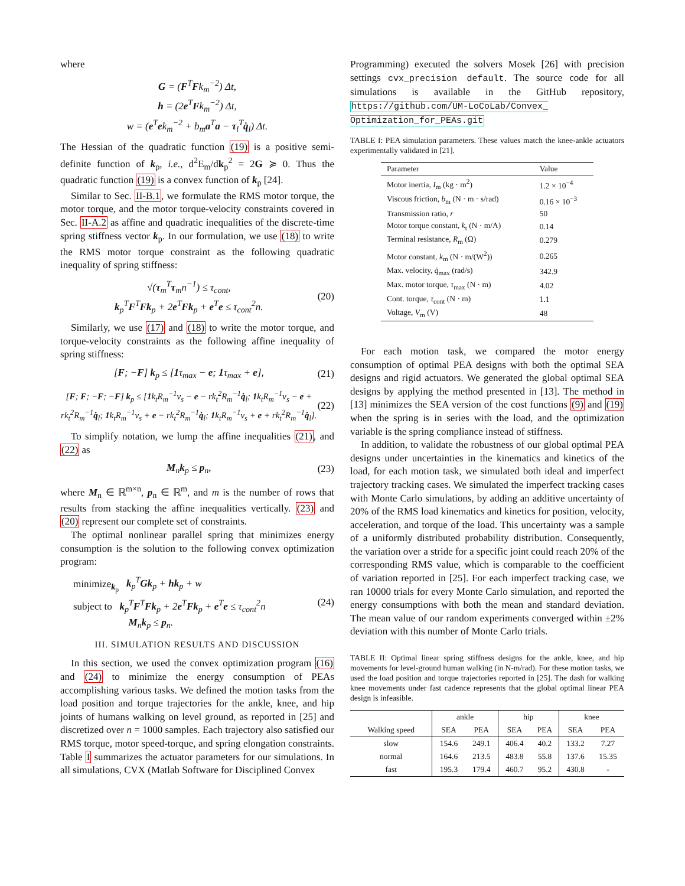where
G = (F<sup>T</sup>Fk<sub>m</sub><sup>−2</sup>) Δt,
h = (2e<sup>T</sup>Fk<sub>m</sub><sup>−2</sup>) Δt,
w = (e<sup>T</sup>ek<sub>m</sub><sup>−2</sup> + b<sub>m</sub>a<sup>T</sup>a − τ<sub>l</sub><sup>T</sup>q̇<sub>l</sub>) Δt.
The Hessian of the quadratic function (19) is a positive semi-definite function of k<sub>p</sub>, i.e., d<sup>2</sup>E<sub>m</sub>/dk<sub>p</sub><sup>2</sup> = 2G ≽ 0. Thus the quadratic function (19) is a convex function of k<sub>p</sub> [24].
Similar to Sec. II-B.1, we formulate the RMS motor torque, the motor torque, and the motor torque-velocity constraints covered in Sec. II-A.2 as affine and quadratic inequalities of the discrete-time spring stiffness vector k<sub>p</sub>. In our formulation, we use (18) to write the RMS motor torque constraint as the following quadratic inequality of spring stiffness:
√(τ<sub>m</sub><sup>T</sup>τ<sub>m</sub>n<sup>−1</sup>) ≤ τ<sub>cont</sub>,
k<sub>p</sub><sup>T</sup>F<sup>T</sup>Fk<sub>p</sub> + 2e<sup>T</sup>Fk<sub>p</sub> + e<sup>T</sup>e ≤ τ<sub>cont</sub><sup>2</sup>n.
(20)
Similarly, we use (17) and (18) to write the motor torque, and torque-velocity constraints as the following affine inequality of spring stiffness:
[F; −F] k<sub>p</sub> ≤ [1τ<sub>max</sub> − e; 1τ<sub>max</sub> + e],
(21)
[F; F; −F; −F] k<sub>p</sub> ≤ [1k<sub>t</sub>R<sub>m</sub><sup>−1</sup>v<sub>s</sub> − e − rk<sub>t</sub><sup>2</sup>R<sub>m</sub><sup>−1</sup>q̇<sub>l</sub>; 1k<sub>t</sub>R<sub>m</sub><sup>−1</sup>v<sub>s</sub> − e + rk<sub>t</sub><sup>2</sup>R<sub>m</sub><sup>−1</sup>q̇<sub>l</sub>; 1k<sub>t</sub>R<sub>m</sub><sup>−1</sup>v<sub>s</sub> + e − rk<sub>t</sub><sup>2</sup>R<sub>m</sub><sup>−1</sup>q̇<sub>l</sub>; 1k<sub>t</sub>R<sub>m</sub><sup>−1</sup>v<sub>s</sub> + e + rk<sub>t</sub><sup>2</sup>R<sub>m</sub><sup>−1</sup>q̇<sub>l</sub>].
(22)
To simplify notation, we lump the affine inequalities (21), and (22) as
M<sub>n</sub>k<sub>p</sub> ≤ p<sub>n</sub>, (23)
where M<sub>n</sub> ∈ ℝ<sup>m×n</sup>, p<sub>n</sub> ∈ ℝ<sup>m</sup>, and m is the number of rows that results from stacking the affine inequalities vertically. (23) and (20) represent our complete set of constraints.
The optimal nonlinear parallel spring that minimizes energy consumption is the solution to the following convex optimization program:
minimize<sub>k<sub>p</sub></sub> k<sub>p</sub><sup>T</sup>Gk<sub>p</sub> + hk<sub>p</sub> + w
subject to k<sub>p</sub><sup>T</sup>F<sup>T</sup>Fk<sub>p</sub> + 2e<sup>T</sup>Fk<sub>p</sub> + e<sup>T</sup>e ≤ τ<sub>cont</sub><sup>2</sup>n
M<sub>n</sub>k<sub>p</sub> ≤ p<sub>n</sub>.
(24)
III. SIMULATION RESULTS AND DISCUSSION
In this section, we used the convex optimization program (16) and (24) to minimize the energy consumption of PEAs accomplishing various tasks. We defined the motion tasks from the load position and torque trajectories for the ankle, knee, and hip joints of humans walking on level ground, as reported in [25] and discretized over n = 1000 samples. Each trajectory also satisfied our RMS torque, motor speed-torque, and spring elongation constraints. Table I summarizes the actuator parameters for our simulations. In all simulations, CVX (Matlab Software for Disciplined Convex
Programming) executed the solvers Mosek [26] with precision settings cvx_precision default. The source code for all simulations is available in the GitHub repository, https://github.com/UM-LoCoLab/Convex_ Optimization_for_PEAs.git
TABLE I: PEA simulation parameters. These values match the knee-ankle actuators experimentally validated in [21].
| Parameter | Value |
| --- | --- |
| Motor inertia, I<sub>m</sub> (kg · m<sup>2</sup>) | 1.2 × 10<sup>−4</sup> |
| Viscous friction, b<sub>m</sub> (N · m · s/rad) | 0.16 × 10<sup>−3</sup> |
| Transmission ratio, r | 50 |
| Motor torque constant, k<sub>t</sub> (N · m/A) | 0.14 |
| Terminal resistance, R<sub>m</sub> (Ω) | 0.279 |
| Motor constant, k<sub>m</sub> (N · m/(W<sup>2</sup>)) | 0.265 |
| Max. velocity, q̇<sub>max</sub> (rad/s) | 342.9 |
| Max. motor torque, τ<sub>max</sub> (N · m) | 4.02 |
| Cont. torque, τ<sub>cont</sub> (N · m) | 1.1 |
| Voltage, V<sub>m</sub> (V) | 48 |
For each motion task, we compared the motor energy consumption of optimal PEA designs with both the optimal SEA designs and rigid actuators. We generated the global optimal SEA designs by applying the method presented in [13]. The method in [13] minimizes the SEA version of the cost functions (9) and (19) when the spring is in series with the load, and the optimization variable is the spring compliance instead of stiffness.
In addition, to validate the robustness of our global optimal PEA designs under uncertainties in the kinematics and kinetics of the load, for each motion task, we simulated both ideal and imperfect trajectory tracking cases. We simulated the imperfect tracking cases with Monte Carlo simulations, by adding an additive uncertainty of 20% of the RMS load kinematics and kinetics for position, velocity, acceleration, and torque of the load. This uncertainty was a sample of a uniformly distributed probability distribution. Consequently, the variation over a stride for a specific joint could reach 20% of the corresponding RMS value, which is comparable to the coefficient of variation reported in [25]. For each imperfect tracking case, we ran 10000 trials for every Monte Carlo simulation, and reported the energy consumptions with both the mean and standard deviation. The mean value of our random experiments converged within ±2% deviation with this number of Monte Carlo trials.
TABLE II: Optimal linear spring stiffness designs for the ankle, knee, and hip movements for level-ground human walking (in N-m/rad). For these motion tasks, we used the load position and torque trajectories reported in [25]. The dash for walking knee movements under fast cadence represents that the global optimal linear PEA design is infeasible.
| | ankle | | hip | | knee | |
| --- | --- | --- | --- | --- | --- | --- |
| Walking speed | SEA | PEA | SEA | PEA | SEA | PEA |
| slow | 154.6 | 249.1 | 406.4 | 40.2 | 133.2 | 7.27 |
| normal | 164.6 | 213.5 | 483.8 | 55.8 | 137.6 | 15.35 |
| fast | 195.3 | 179.4 | 460.7 | 95.2 | 430.8 | - |